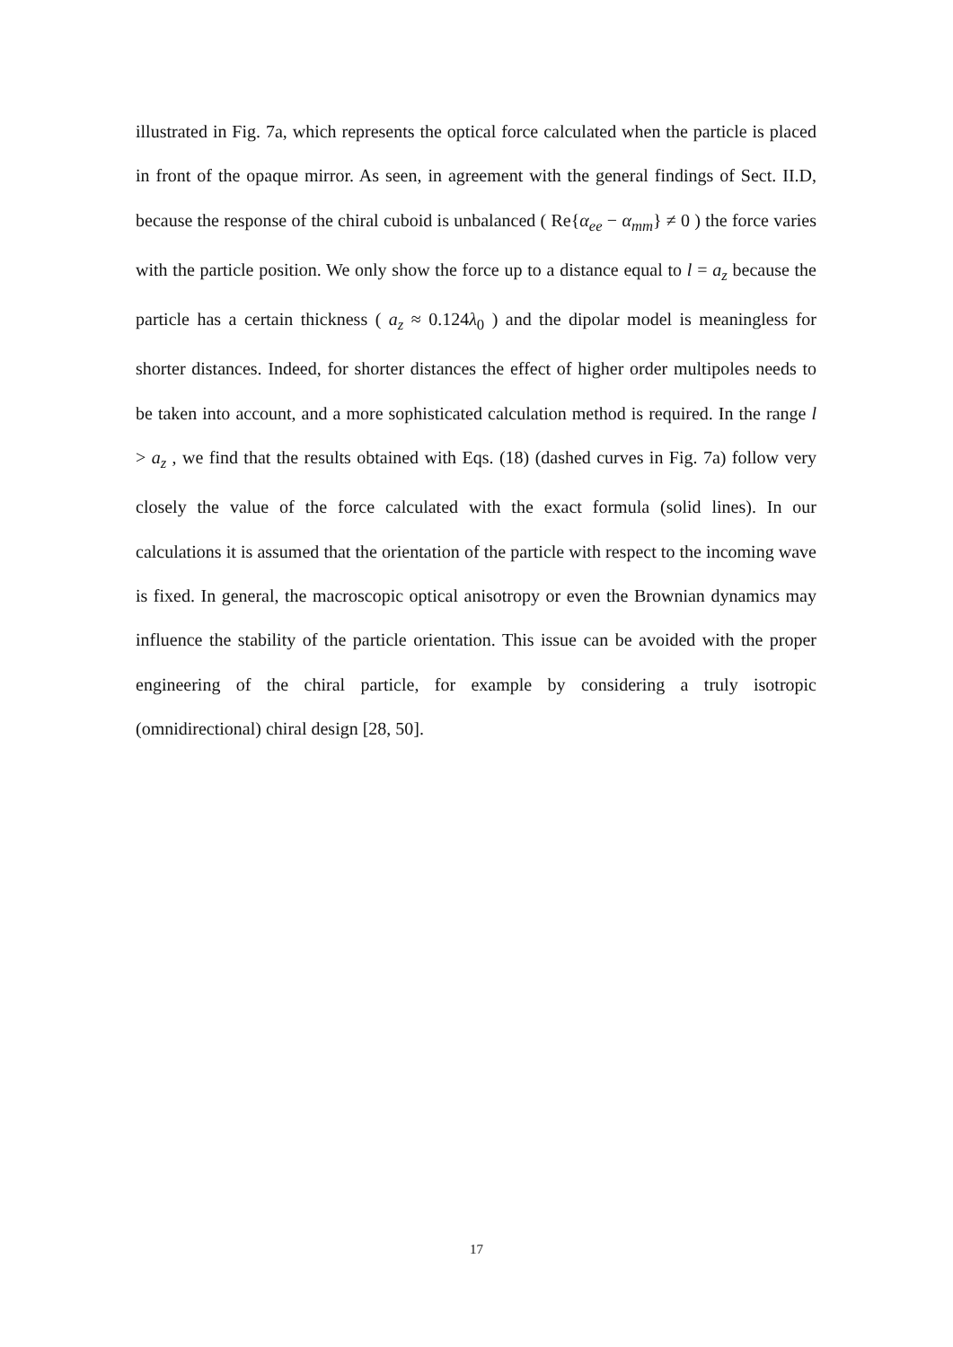illustrated in Fig. 7a, which represents the optical force calculated when the particle is placed in front of the opaque mirror. As seen, in agreement with the general findings of Sect. II.D, because the response of the chiral cuboid is unbalanced ( Re{α<sub>ee</sub> − α<sub>mm</sub>} ≠ 0 ) the force varies with the particle position. We only show the force up to a distance equal to l = a<sub>z</sub> because the particle has a certain thickness ( a<sub>z</sub> ≈ 0.124λ<sub>0</sub> ) and the dipolar model is meaningless for shorter distances. Indeed, for shorter distances the effect of higher order multipoles needs to be taken into account, and a more sophisticated calculation method is required. In the range l > a<sub>z</sub> , we find that the results obtained with Eqs. (18) (dashed curves in Fig. 7a) follow very closely the value of the force calculated with the exact formula (solid lines). In our calculations it is assumed that the orientation of the particle with respect to the incoming wave is fixed. In general, the macroscopic optical anisotropy or even the Brownian dynamics may influence the stability of the particle orientation. This issue can be avoided with the proper engineering of the chiral particle, for example by considering a truly isotropic (omnidirectional) chiral design [28, 50].
17